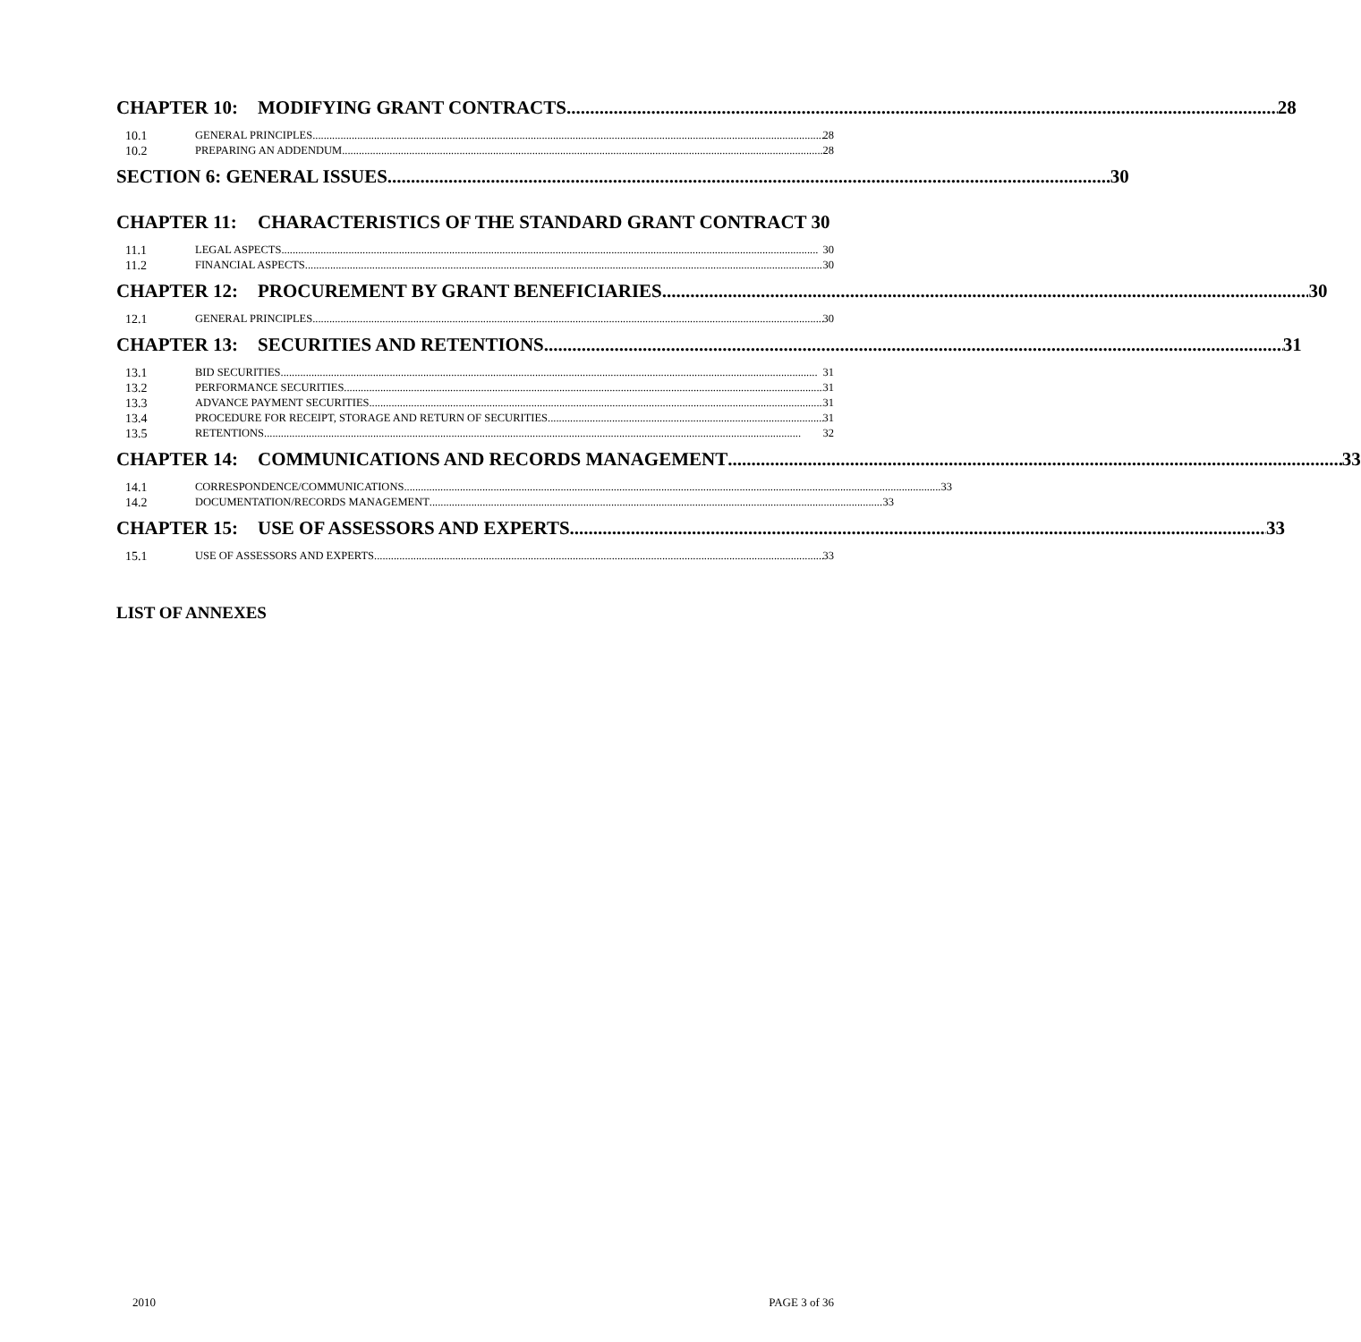CHAPTER 10: MODIFYING GRANT CONTRACTS 28
10.1 GENERAL PRINCIPLES 28
10.2 PREPARING AN ADDENDUM 28
SECTION 6: GENERAL ISSUES 30
CHAPTER 11: CHARACTERISTICS OF THE STANDARD GRANT CONTRACT 30
11.1 LEGAL ASPECTS 30
11.2 FINANCIAL ASPECTS 30
CHAPTER 12: PROCUREMENT BY GRANT BENEFICIARIES 30
12.1 GENERAL PRINCIPLES 30
CHAPTER 13: SECURITIES AND RETENTIONS 31
13.1 BID SECURITIES 31
13.2 PERFORMANCE SECURITIES 31
13.3 ADVANCE PAYMENT SECURITIES 31
13.4 PROCEDURE FOR RECEIPT, STORAGE AND RETURN OF SECURITIES 31
13.5 RETENTIONS 32
CHAPTER 14: COMMUNICATIONS AND RECORDS MANAGEMENT 33
14.1 CORRESPONDENCE/COMMUNICATIONS 33
14.2 DOCUMENTATION/RECORDS MANAGEMENT 33
CHAPTER 15: USE OF ASSESSORS AND EXPERTS 33
15.1 USE OF ASSESSORS AND EXPERTS 33
LIST OF ANNEXES
2010 PAGE 3 of 36